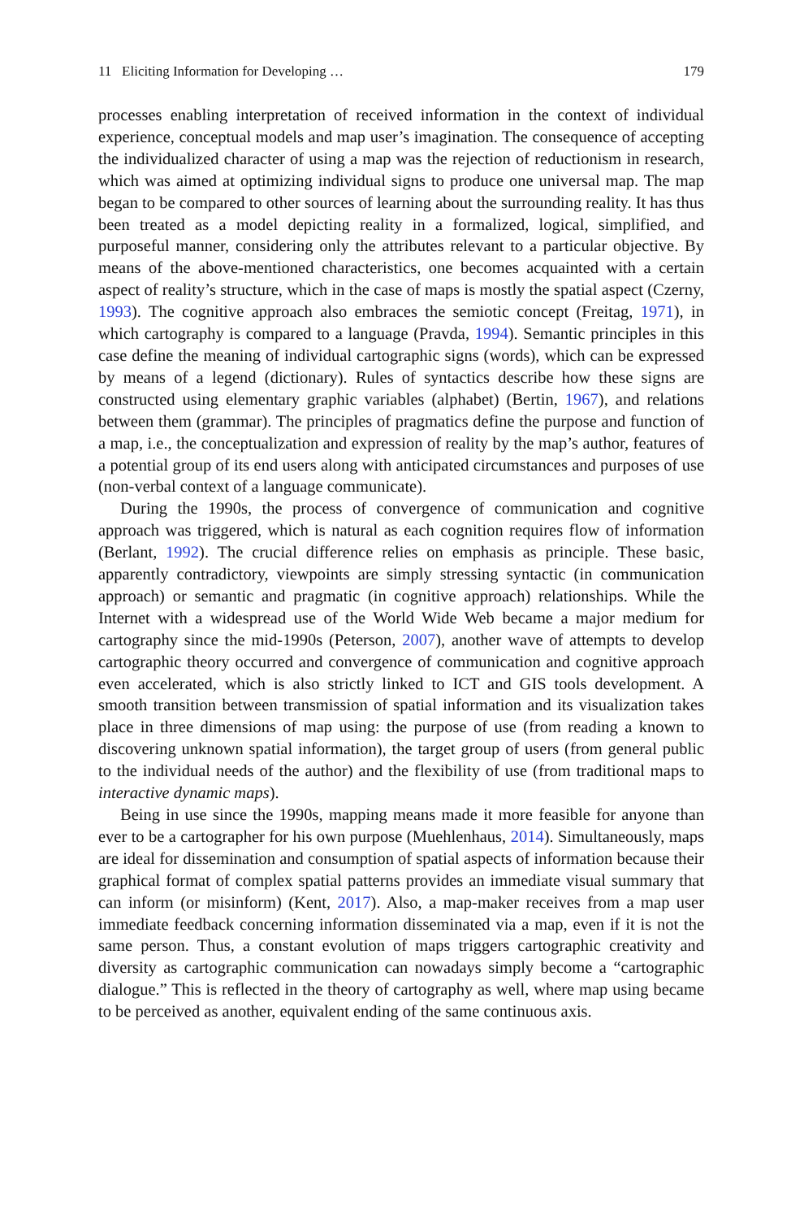11 Eliciting Information for Developing … 179
processes enabling interpretation of received information in the context of individual experience, conceptual models and map user’s imagination. The consequence of accepting the individualized character of using a map was the rejection of reductionism in research, which was aimed at optimizing individual signs to produce one universal map. The map began to be compared to other sources of learning about the surrounding reality. It has thus been treated as a model depicting reality in a formalized, logical, simplified, and purposeful manner, considering only the attributes relevant to a particular objective. By means of the above-mentioned characteristics, one becomes acquainted with a certain aspect of reality’s structure, which in the case of maps is mostly the spatial aspect (Czerny, 1993). The cognitive approach also embraces the semiotic concept (Freitag, 1971), in which cartography is compared to a language (Pravda, 1994). Semantic principles in this case define the meaning of individual cartographic signs (words), which can be expressed by means of a legend (dictionary). Rules of syntactics describe how these signs are constructed using elementary graphic variables (alphabet) (Bertin, 1967), and relations between them (grammar). The principles of pragmatics define the purpose and function of a map, i.e., the conceptualization and expression of reality by the map’s author, features of a potential group of its end users along with anticipated circumstances and purposes of use (non-verbal context of a language communicate).
During the 1990s, the process of convergence of communication and cognitive approach was triggered, which is natural as each cognition requires flow of information (Berlant, 1992). The crucial difference relies on emphasis as principle. These basic, apparently contradictory, viewpoints are simply stressing syntactic (in communication approach) or semantic and pragmatic (in cognitive approach) relationships. While the Internet with a widespread use of the World Wide Web became a major medium for cartography since the mid-1990s (Peterson, 2007), another wave of attempts to develop cartographic theory occurred and convergence of communication and cognitive approach even accelerated, which is also strictly linked to ICT and GIS tools development. A smooth transition between transmission of spatial information and its visualization takes place in three dimensions of map using: the purpose of use (from reading a known to discovering unknown spatial information), the target group of users (from general public to the individual needs of the author) and the flexibility of use (from traditional maps to interactive dynamic maps).
Being in use since the 1990s, mapping means made it more feasible for anyone than ever to be a cartographer for his own purpose (Muehlenhaus, 2014). Simultaneously, maps are ideal for dissemination and consumption of spatial aspects of information because their graphical format of complex spatial patterns provides an immediate visual summary that can inform (or misinform) (Kent, 2017). Also, a map-maker receives from a map user immediate feedback concerning information disseminated via a map, even if it is not the same person. Thus, a constant evolution of maps triggers cartographic creativity and diversity as cartographic communication can nowadays simply become a “cartographic dialogue.” This is reflected in the theory of cartography as well, where map using became to be perceived as another, equivalent ending of the same continuous axis.